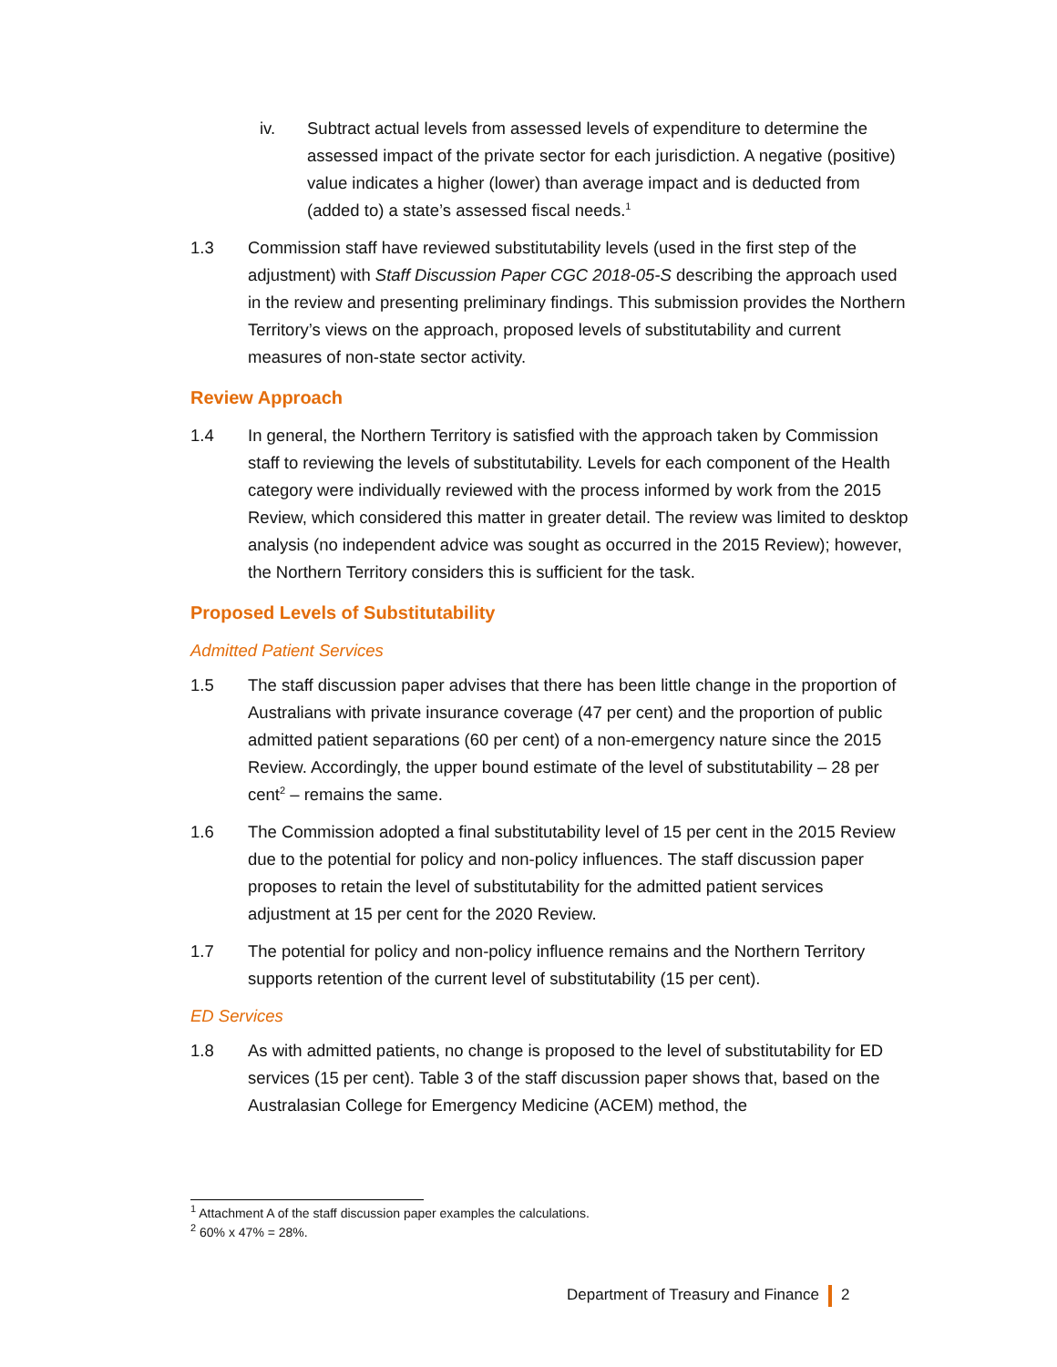iv. Subtract actual levels from assessed levels of expenditure to determine the assessed impact of the private sector for each jurisdiction. A negative (positive) value indicates a higher (lower) than average impact and is deducted from (added to) a state’s assessed fiscal needs.<sup>1</sup>
1.3 Commission staff have reviewed substitutability levels (used in the first step of the adjustment) with Staff Discussion Paper CGC 2018-05-S describing the approach used in the review and presenting preliminary findings. This submission provides the Northern Territory’s views on the approach, proposed levels of substitutability and current measures of non-state sector activity.
Review Approach
1.4 In general, the Northern Territory is satisfied with the approach taken by Commission staff to reviewing the levels of substitutability. Levels for each component of the Health category were individually reviewed with the process informed by work from the 2015 Review, which considered this matter in greater detail. The review was limited to desktop analysis (no independent advice was sought as occurred in the 2015 Review); however, the Northern Territory considers this is sufficient for the task.
Proposed Levels of Substitutability
Admitted Patient Services
1.5 The staff discussion paper advises that there has been little change in the proportion of Australians with private insurance coverage (47 per cent) and the proportion of public admitted patient separations (60 per cent) of a non-emergency nature since the 2015 Review. Accordingly, the upper bound estimate of the level of substitutability – 28 per cent<sup>2</sup> – remains the same.
1.6 The Commission adopted a final substitutability level of 15 per cent in the 2015 Review due to the potential for policy and non-policy influences. The staff discussion paper proposes to retain the level of substitutability for the admitted patient services adjustment at 15 per cent for the 2020 Review.
1.7 The potential for policy and non-policy influence remains and the Northern Territory supports retention of the current level of substitutability (15 per cent).
ED Services
1.8 As with admitted patients, no change is proposed to the level of substitutability for ED services (15 per cent). Table 3 of the staff discussion paper shows that, based on the Australasian College for Emergency Medicine (ACEM) method, the
<sup>1</sup> Attachment A of the staff discussion paper examples the calculations.
<sup>2</sup> 60% x 47% = 28%.
Department of Treasury and Finance 2